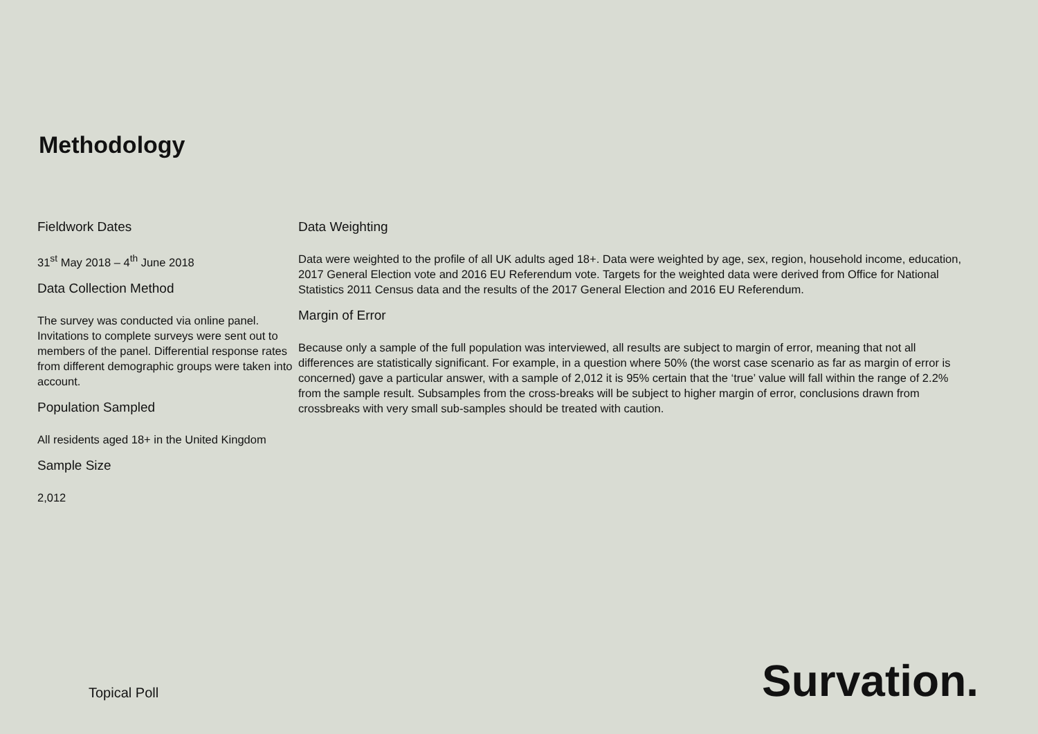Methodology
Fieldwork Dates
31<sup>st</sup> May 2018 – 4<sup>th</sup> June 2018
Data Collection Method
The survey was conducted via online panel. Invitations to complete surveys were sent out to members of the panel. Differential response rates from different demographic groups were taken into account.
Population Sampled
All residents aged 18+ in the United Kingdom
Sample Size
2,012
Data Weighting
Data were weighted to the profile of all UK adults aged 18+. Data were weighted by age, sex, region, household income, education, 2017 General Election vote and 2016 EU Referendum vote. Targets for the weighted data were derived from Office for National Statistics 2011 Census data and the results of the 2017 General Election and 2016 EU Referendum.
Margin of Error
Because only a sample of the full population was interviewed, all results are subject to margin of error, meaning that not all differences are statistically significant. For example, in a question where 50% (the worst case scenario as far as margin of error is concerned) gave a particular answer, with a sample of 2,012 it is 95% certain that the ‘true’ value will fall within the range of 2.2% from the sample result. Subsamples from the cross-breaks will be subject to higher margin of error, conclusions drawn from crossbreaks with very small sub-samples should be treated with caution.
Topical Poll
Survation.